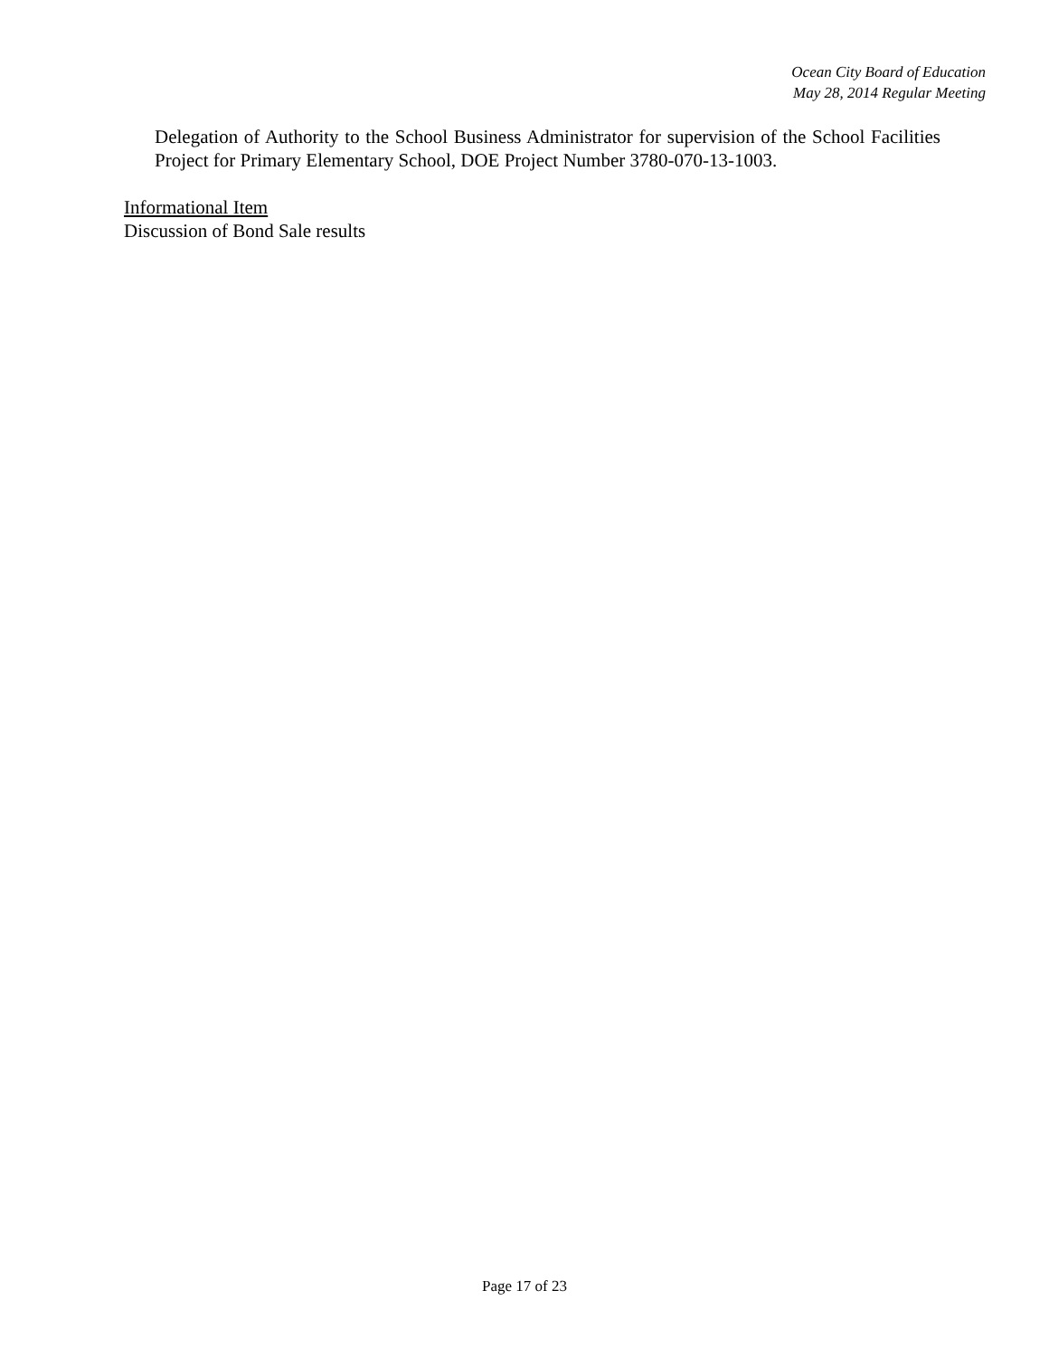Ocean City Board of Education
May 28, 2014 Regular Meeting
Delegation of Authority to the School Business Administrator for supervision of the School Facilities Project for Primary Elementary School, DOE Project Number 3780-070-13-1003.
Informational Item
Discussion of Bond Sale results
Page 17 of 23